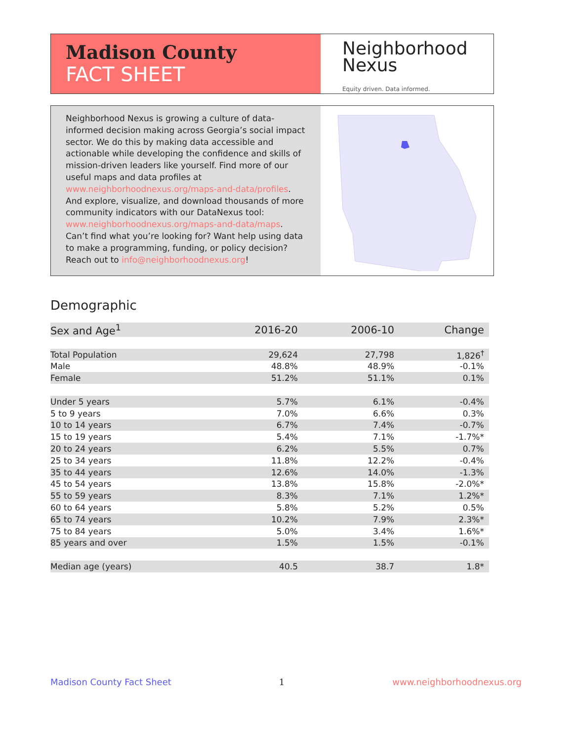Madison County
FACT SHEET
Neighborhood
Nexus
Equity driven. Data informed.
Neighborhood Nexus is growing a culture of data-informed decision making across Georgia’s social impact sector. We do this by making data accessible and actionable while developing the confidence and skills of mission-driven leaders like yourself. Find more of our useful maps and data profiles at www.neighborhoodnexus.org/maps-and-data/profiles. And explore, visualize, and download thousands of more community indicators with our DataNexus tool: www.neighborhoodnexus.org/maps-and-data/maps. Can’t find what you’re looking for? Want help using data to make a programming, funding, or policy decision? Reach out to info@neighborhoodnexus.org!
Demographic
| Sex and Age<sup>1</sup> | 2016-20 | 2006-10 | Change |
| --- | --- | --- | --- |
| Total Population | 29,624 | 27,798 | 1,826<sup>†</sup> |
| Male | 48.8% | 48.9% | -0.1% |
| Female | 51.2% | 51.1% | 0.1% |
| Under 5 years | 5.7% | 6.1% | -0.4% |
| 5 to 9 years | 7.0% | 6.6% | 0.3% |
| 10 to 14 years | 6.7% | 7.4% | -0.7% |
| 15 to 19 years | 5.4% | 7.1% | -1.7%* |
| 20 to 24 years | 6.2% | 5.5% | 0.7% |
| 25 to 34 years | 11.8% | 12.2% | -0.4% |
| 35 to 44 years | 12.6% | 14.0% | -1.3% |
| 45 to 54 years | 13.8% | 15.8% | -2.0%* |
| 55 to 59 years | 8.3% | 7.1% | 1.2%* |
| 60 to 64 years | 5.8% | 5.2% | 0.5% |
| 65 to 74 years | 10.2% | 7.9% | 2.3%* |
| 75 to 84 years | 5.0% | 3.4% | 1.6%* |
| 85 years and over | 1.5% | 1.5% | -0.1% |
| Median age (years) | 40.5 | 38.7 | 1.8* |
Madison County Fact Sheet 1 www.neighborhoodnexus.org